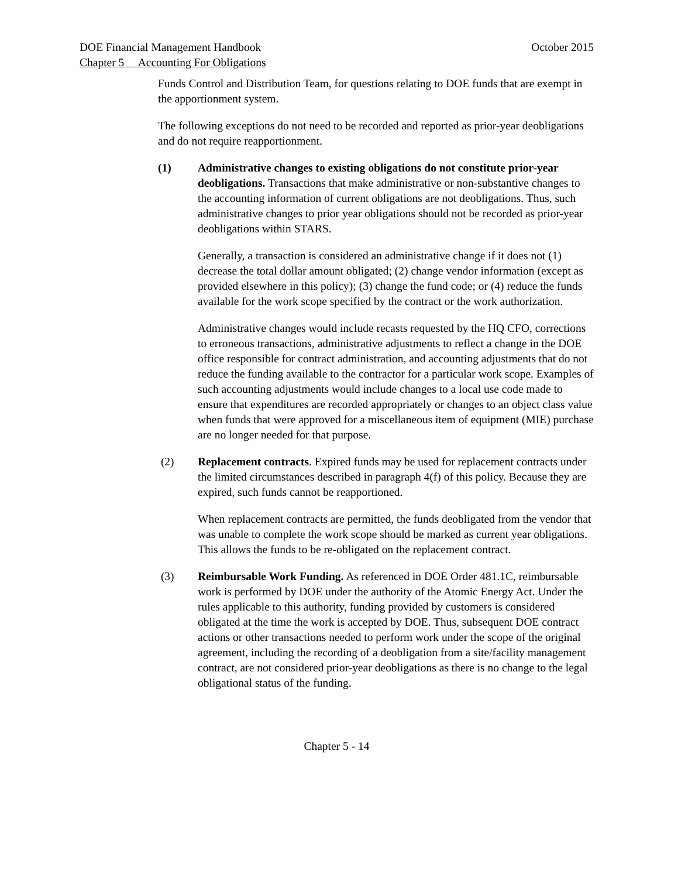DOE Financial Management Handbook October 2015
Chapter 5 Accounting For Obligations
Funds Control and Distribution Team, for questions relating to DOE funds that are exempt in the apportionment system.
The following exceptions do not need to be recorded and reported as prior-year deobligations and do not require reapportionment.
(1) Administrative changes to existing obligations do not constitute prior-year deobligations. Transactions that make administrative or non-substantive changes to the accounting information of current obligations are not deobligations. Thus, such administrative changes to prior year obligations should not be recorded as prior-year deobligations within STARS.
Generally, a transaction is considered an administrative change if it does not (1) decrease the total dollar amount obligated; (2) change vendor information (except as provided elsewhere in this policy); (3) change the fund code; or (4) reduce the funds available for the work scope specified by the contract or the work authorization.
Administrative changes would include recasts requested by the HQ CFO, corrections to erroneous transactions, administrative adjustments to reflect a change in the DOE office responsible for contract administration, and accounting adjustments that do not reduce the funding available to the contractor for a particular work scope. Examples of such accounting adjustments would include changes to a local use code made to ensure that expenditures are recorded appropriately or changes to an object class value when funds that were approved for a miscellaneous item of equipment (MIE) purchase are no longer needed for that purpose.
(2) Replacement contracts. Expired funds may be used for replacement contracts under the limited circumstances described in paragraph 4(f) of this policy. Because they are expired, such funds cannot be reapportioned.
When replacement contracts are permitted, the funds deobligated from the vendor that was unable to complete the work scope should be marked as current year obligations. This allows the funds to be re-obligated on the replacement contract.
(3) Reimbursable Work Funding. As referenced in DOE Order 481.1C, reimbursable work is performed by DOE under the authority of the Atomic Energy Act. Under the rules applicable to this authority, funding provided by customers is considered obligated at the time the work is accepted by DOE. Thus, subsequent DOE contract actions or other transactions needed to perform work under the scope of the original agreement, including the recording of a deobligation from a site/facility management contract, are not considered prior-year deobligations as there is no change to the legal obligational status of the funding.
Chapter 5 - 14